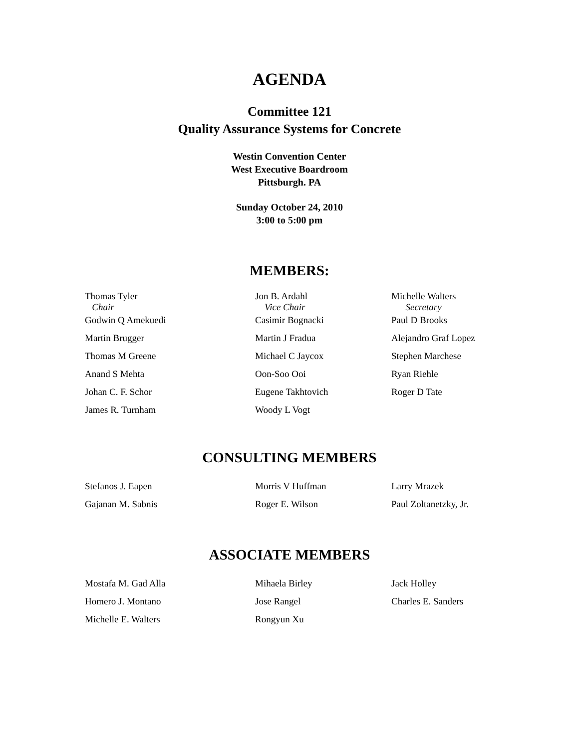AGENDA
Committee 121
Quality Assurance Systems for Concrete
Westin Convention Center
West Executive Boardroom
Pittsburgh. PA
Sunday October 24, 2010
3:00 to 5:00 pm
MEMBERS:
| Thomas Tyler Chair | Jon B. Ardahl Vice Chair | Michelle Walters Secretary |
| Godwin Q Amekuedi | Casimir Bognacki | Paul D Brooks |
| Martin Brugger | Martin J Fradua | Alejandro Graf Lopez |
| Thomas M Greene | Michael C Jaycox | Stephen Marchese |
| Anand S Mehta | Oon-Soo Ooi | Ryan Riehle |
| Johan C. F. Schor | Eugene Takhtovich | Roger D Tate |
| James R. Turnham | Woody L Vogt | |
CONSULTING MEMBERS
| Stefanos J. Eapen | Morris V Huffman | Larry Mrazek |
| Gajanan M. Sabnis | Roger E. Wilson | Paul Zoltanetzky, Jr. |
ASSOCIATE MEMBERS
| Mostafa M. Gad Alla | Mihaela Birley | Jack Holley |
| Homero J. Montano | Jose Rangel | Charles E. Sanders |
| Michelle E. Walters | Rongyun Xu | |